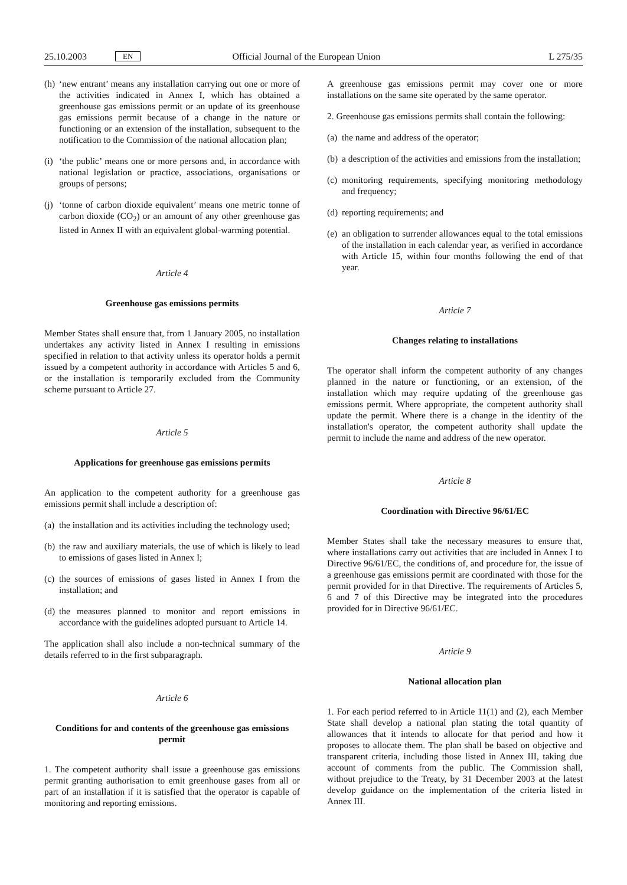25.10.2003 EN Official Journal of the European Union L 275/35
(h)
‘new entrant’ means any installation carrying out one or more of the activities indicated in Annex I, which has obtained a greenhouse gas emissions permit or an update of its greenhouse gas emissions permit because of a change in the nature or functioning or an extension of the installation, subsequent to the notification to the Commission of the national allocation plan;
(i)
‘the public’ means one or more persons and, in accordance with national legislation or practice, associations, organisations or groups of persons;
(j)
‘tonne of carbon dioxide equivalent’ means one metric tonne of carbon dioxide (CO<sub>2</sub>) or an amount of any other greenhouse gas listed in Annex II with an equivalent global-warming potential.
Article 4
Greenhouse gas emissions permits
Member States shall ensure that, from 1 January 2005, no installation undertakes any activity listed in Annex I resulting in emissions specified in relation to that activity unless its operator holds a permit issued by a competent authority in accordance with Articles 5 and 6, or the installation is temporarily excluded from the Community scheme pursuant to Article 27.
Article 5
Applications for greenhouse gas emissions permits
An application to the competent authority for a greenhouse gas emissions permit shall include a description of:
(a)
the installation and its activities including the technology used;
(b)
the raw and auxiliary materials, the use of which is likely to lead to emissions of gases listed in Annex I;
(c)
the sources of emissions of gases listed in Annex I from the installation; and
(d)
the measures planned to monitor and report emissions in accordance with the guidelines adopted pursuant to Article 14.
The application shall also include a non-technical summary of the details referred to in the first subparagraph.
Article 6
Conditions for and contents of the greenhouse gas emissions permit
1. The competent authority shall issue a greenhouse gas emissions permit granting authorisation to emit greenhouse gases from all or part of an installation if it is satisfied that the operator is capable of monitoring and reporting emissions.
A greenhouse gas emissions permit may cover one or more installations on the same site operated by the same operator.
2. Greenhouse gas emissions permits shall contain the following:
(a)
the name and address of the operator;
(b)
a description of the activities and emissions from the installation;
(c)
monitoring requirements, specifying monitoring methodology and frequency;
(d)
reporting requirements; and
(e)
an obligation to surrender allowances equal to the total emissions of the installation in each calendar year, as verified in accordance with Article 15, within four months following the end of that year.
Article 7
Changes relating to installations
The operator shall inform the competent authority of any changes planned in the nature or functioning, or an extension, of the installation which may require updating of the greenhouse gas emissions permit. Where appropriate, the competent authority shall update the permit. Where there is a change in the identity of the installation's operator, the competent authority shall update the permit to include the name and address of the new operator.
Article 8
Coordination with Directive 96/61/EC
Member States shall take the necessary measures to ensure that, where installations carry out activities that are included in Annex I to Directive 96/61/EC, the conditions of, and procedure for, the issue of a greenhouse gas emissions permit are coordinated with those for the permit provided for in that Directive. The requirements of Articles 5, 6 and 7 of this Directive may be integrated into the procedures provided for in Directive 96/61/EC.
Article 9
National allocation plan
1. For each period referred to in Article 11(1) and (2), each Member State shall develop a national plan stating the total quantity of allowances that it intends to allocate for that period and how it proposes to allocate them. The plan shall be based on objective and transparent criteria, including those listed in Annex III, taking due account of comments from the public. The Commission shall, without prejudice to the Treaty, by 31 December 2003 at the latest develop guidance on the implementation of the criteria listed in Annex III.